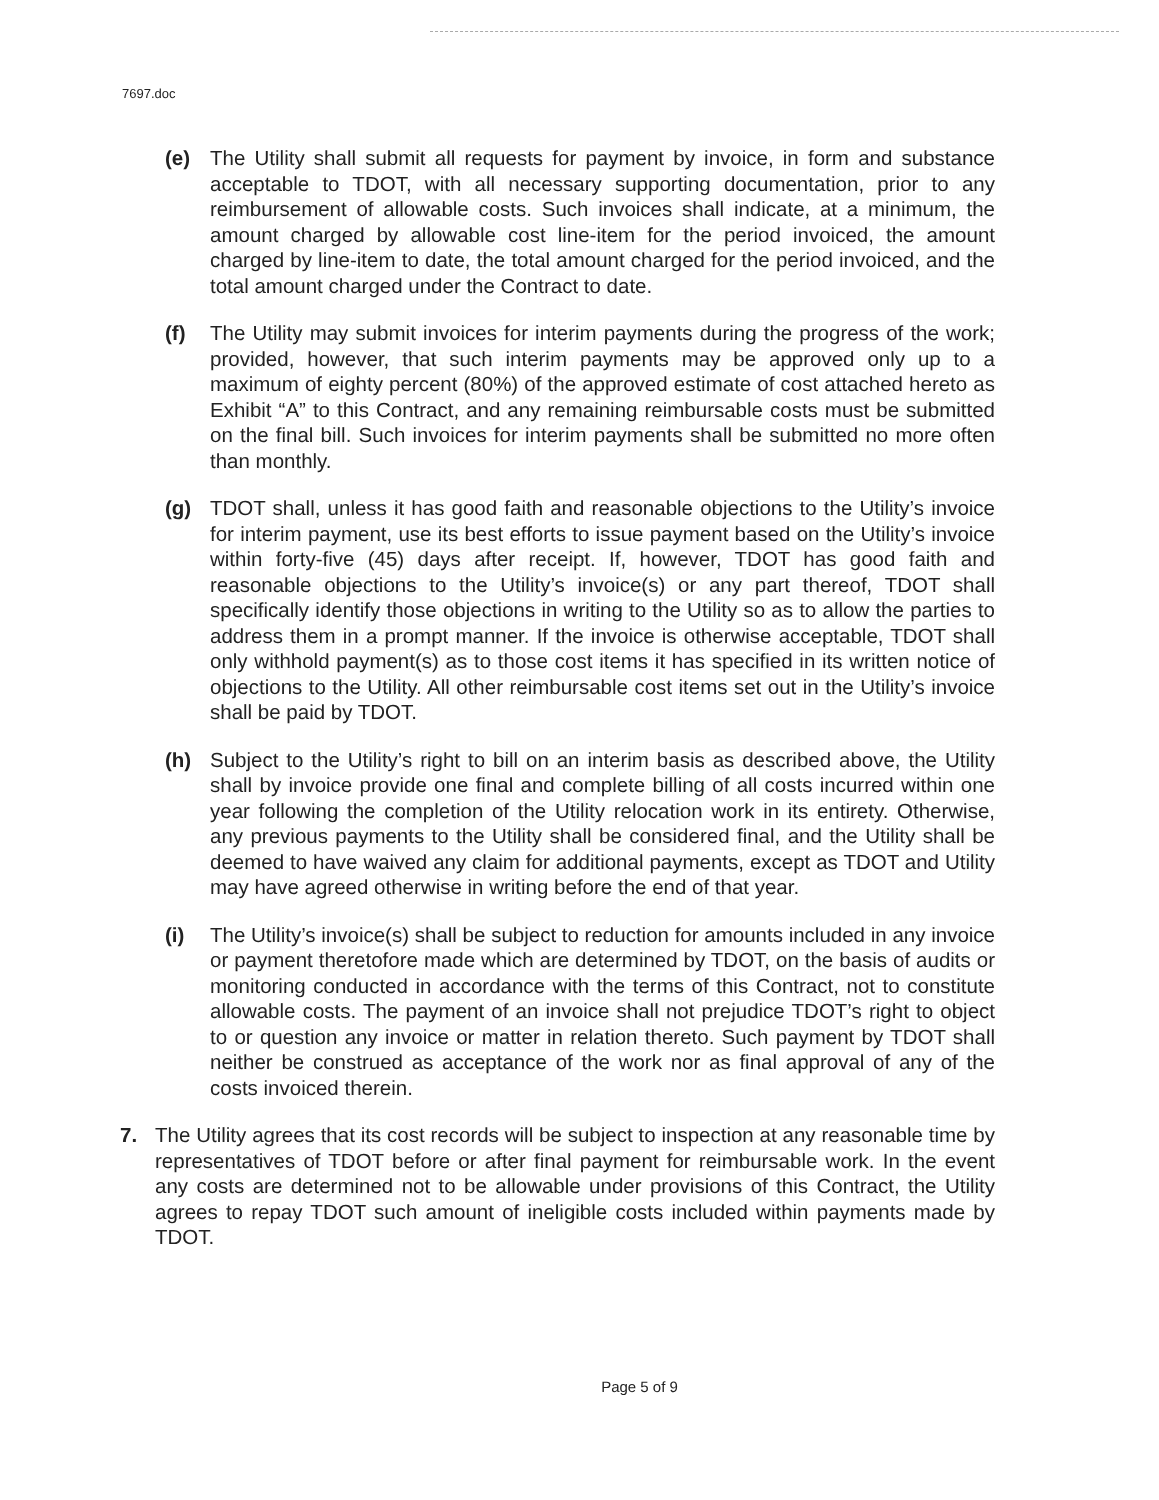7697.doc
(e) The Utility shall submit all requests for payment by invoice, in form and substance acceptable to TDOT, with all necessary supporting documentation, prior to any reimbursement of allowable costs. Such invoices shall indicate, at a minimum, the amount charged by allowable cost line-item for the period invoiced, the amount charged by line-item to date, the total amount charged for the period invoiced, and the total amount charged under the Contract to date.
(f) The Utility may submit invoices for interim payments during the progress of the work; provided, however, that such interim payments may be approved only up to a maximum of eighty percent (80%) of the approved estimate of cost attached hereto as Exhibit “A” to this Contract, and any remaining reimbursable costs must be submitted on the final bill. Such invoices for interim payments shall be submitted no more often than monthly.
(g) TDOT shall, unless it has good faith and reasonable objections to the Utility’s invoice for interim payment, use its best efforts to issue payment based on the Utility’s invoice within forty-five (45) days after receipt. If, however, TDOT has good faith and reasonable objections to the Utility’s invoice(s) or any part thereof, TDOT shall specifically identify those objections in writing to the Utility so as to allow the parties to address them in a prompt manner. If the invoice is otherwise acceptable, TDOT shall only withhold payment(s) as to those cost items it has specified in its written notice of objections to the Utility. All other reimbursable cost items set out in the Utility’s invoice shall be paid by TDOT.
(h) Subject to the Utility’s right to bill on an interim basis as described above, the Utility shall by invoice provide one final and complete billing of all costs incurred within one year following the completion of the Utility relocation work in its entirety. Otherwise, any previous payments to the Utility shall be considered final, and the Utility shall be deemed to have waived any claim for additional payments, except as TDOT and Utility may have agreed otherwise in writing before the end of that year.
(i) The Utility’s invoice(s) shall be subject to reduction for amounts included in any invoice or payment theretofore made which are determined by TDOT, on the basis of audits or monitoring conducted in accordance with the terms of this Contract, not to constitute allowable costs. The payment of an invoice shall not prejudice TDOT’s right to object to or question any invoice or matter in relation thereto. Such payment by TDOT shall neither be construed as acceptance of the work nor as final approval of any of the costs invoiced therein.
7. The Utility agrees that its cost records will be subject to inspection at any reasonable time by representatives of TDOT before or after final payment for reimbursable work. In the event any costs are determined not to be allowable under provisions of this Contract, the Utility agrees to repay TDOT such amount of ineligible costs included within payments made by TDOT.
Page 5 of 9